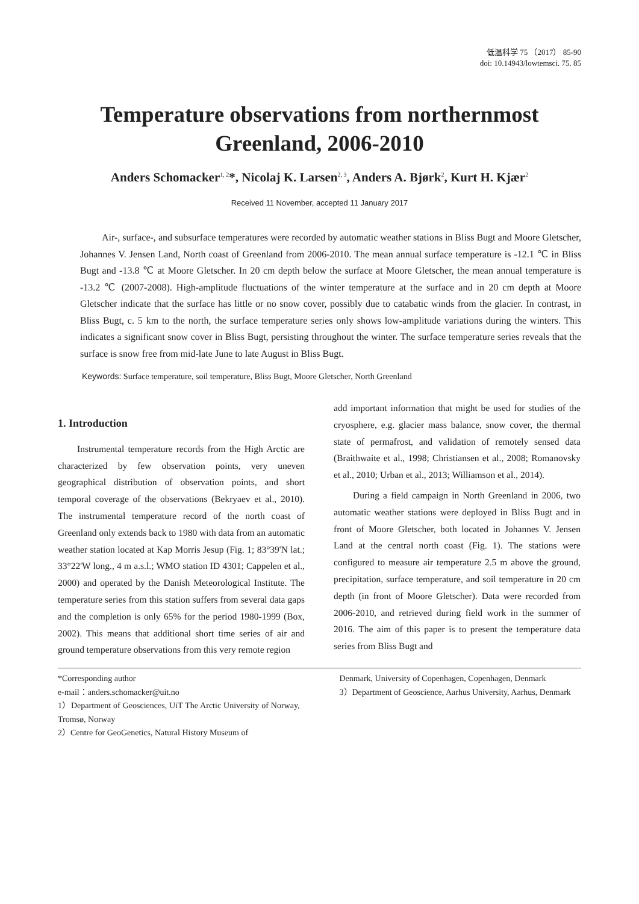低温科学 75 （2017） 85-90
doi: 10.14943/lowtemsci. 75. 85
Temperature observations from northernmost
Greenland, 2006-2010
Anders Schomacker<sup>1, 2</sup>*, Nicolaj K. Larsen<sup>2, 3</sup>, Anders A. Bjørk<sup>2</sup>, Kurt H. Kjær<sup>2</sup>
Received 11 November, accepted 11 January 2017
Air-, surface-, and subsurface temperatures were recorded by automatic weather stations in Bliss Bugt and Moore Gletscher, Johannes V. Jensen Land, North coast of Greenland from 2006-2010. The mean annual surface temperature is -12.1 ℃ in Bliss Bugt and -13.8 ℃ at Moore Gletscher. In 20 cm depth below the surface at Moore Gletscher, the mean annual temperature is -13.2 ℃ (2007-2008). High-amplitude fluctuations of the winter temperature at the surface and in 20 cm depth at Moore Gletscher indicate that the surface has little or no snow cover, possibly due to catabatic winds from the glacier. In contrast, in Bliss Bugt, c. 5 km to the north, the surface temperature series only shows low-amplitude variations during the winters. This indicates a significant snow cover in Bliss Bugt, persisting throughout the winter. The surface temperature series reveals that the surface is snow free from mid-late June to late August in Bliss Bugt.
Keywords: Surface temperature, soil temperature, Bliss Bugt, Moore Gletscher, North Greenland
1. Introduction
Instrumental temperature records from the High Arctic are characterized by few observation points, very uneven geographical distribution of observation points, and short temporal coverage of the observations (Bekryaev et al., 2010). The instrumental temperature record of the north coast of Greenland only extends back to 1980 with data from an automatic weather station located at Kap Morris Jesup (Fig. 1; 83°39'N lat.; 33°22'W long., 4 m a.s.l.; WMO station ID 4301; Cappelen et al., 2000) and operated by the Danish Meteorological Institute. The temperature series from this station suffers from several data gaps and the completion is only 65% for the period 1980-1999 (Box, 2002). This means that additional short time series of air and ground temperature observations from this very remote region
add important information that might be used for studies of the cryosphere, e.g. glacier mass balance, snow cover, the thermal state of permafrost, and validation of remotely sensed data (Braithwaite et al., 1998; Christiansen et al., 2008; Romanovsky et al., 2010; Urban et al., 2013; Williamson et al., 2014).
During a field campaign in North Greenland in 2006, two automatic weather stations were deployed in Bliss Bugt and in front of Moore Gletscher, both located in Johannes V. Jensen Land at the central north coast (Fig. 1). The stations were configured to measure air temperature 2.5 m above the ground, precipitation, surface temperature, and soil temperature in 20 cm depth (in front of Moore Gletscher). Data were recorded from 2006-2010, and retrieved during field work in the summer of 2016. The aim of this paper is to present the temperature data series from Bliss Bugt and
*Corresponding author
e-mail：anders.schomacker@uit.no
1）Department of Geosciences, UiT The Arctic University of Norway, Tromsø, Norway
2）Centre for GeoGenetics, Natural History Museum of
Denmark, University of Copenhagen, Copenhagen, Denmark
3）Department of Geoscience, Aarhus University, Aarhus, Denmark